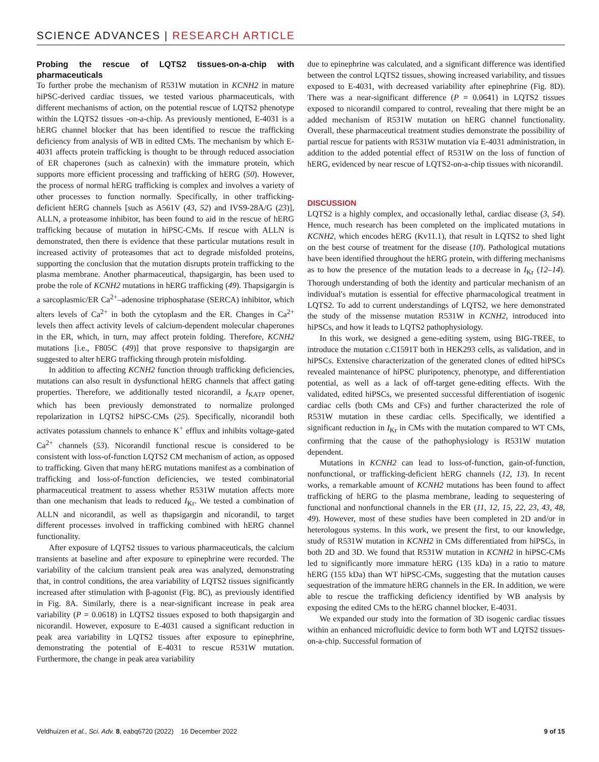SCIENCE ADVANCES | RESEARCH ARTICLE
Probing the rescue of LQTS2 tissues-on-a-chip with pharmaceuticals
To further probe the mechanism of R531W mutation in KCNH2 in mature hiPSC-derived cardiac tissues, we tested various pharmaceuticals, with different mechanisms of action, on the potential rescue of LQTS2 phenotype within the LQTS2 tissues -on-a-chip. As previously mentioned, E-4031 is a hERG channel blocker that has been identified to rescue the trafficking deficiency from analysis of WB in edited CMs. The mechanism by which E-4031 affects protein trafficking is thought to be through reduced association of ER chaperones (such as calnexin) with the immature protein, which supports more efficient processing and trafficking of hERG (50). However, the process of normal hERG trafficking is complex and involves a variety of other processes to function normally. Specifically, in other trafficking-deficient hERG channels [such as A561V (43, 52) and IVS9-28A/G (23)], ALLN, a proteasome inhibitor, has been found to aid in the rescue of hERG trafficking because of mutation in hiPSC-CMs. If rescue with ALLN is demonstrated, then there is evidence that these particular mutations result in increased activity of proteasomes that act to degrade misfolded proteins, supporting the conclusion that the mutation disrupts protein trafficking to the plasma membrane. Another pharmaceutical, thapsigargin, has been used to probe the role of KCNH2 mutations in hERG trafficking (49). Thapsigargin is a sarcoplasmic/ER Ca<sup>2+</sup>–adenosine triphosphatase (SERCA) inhibitor, which alters levels of Ca<sup>2+</sup> in both the cytoplasm and the ER. Changes in Ca<sup>2+</sup> levels then affect activity levels of calcium-dependent molecular chaperones in the ER, which, in turn, may affect protein folding. Therefore, KCNH2 mutations [i.e., F805C (49)] that prove responsive to thapsigargin are suggested to alter hERG trafficking through protein misfolding.
In addition to affecting KCNH2 function through trafficking deficiencies, mutations can also result in dysfunctional hERG channels that affect gating properties. Therefore, we additionally tested nicorandil, a I<sub>KATP</sub> opener, which has been previously demonstrated to normalize prolonged repolarization in LQTS2 hiPSC-CMs (25). Specifically, nicorandil both activates potassium channels to enhance K<sup>+</sup> efflux and inhibits voltage-gated Ca<sup>2+</sup> channels (53). Nicorandil functional rescue is considered to be consistent with loss-of-function LQTS2 CM mechanism of action, as opposed to trafficking. Given that many hERG mutations manifest as a combination of trafficking and loss-of-function deficiencies, we tested combinatorial pharmaceutical treatment to assess whether R531W mutation affects more than one mechanism that leads to reduced I<sub>Kr</sub>. We tested a combination of ALLN and nicorandil, as well as thapsigargin and nicorandil, to target different processes involved in trafficking combined with hERG channel functionality.
After exposure of LQTS2 tissues to various pharmaceuticals, the calcium transients at baseline and after exposure to epinephrine were recorded. The variability of the calcium transient peak area was analyzed, demonstrating that, in control conditions, the area variability of LQTS2 tissues significantly increased after stimulation with β-agonist (Fig. 8C), as previously identified in Fig. 8A. Similarly, there is a near-significant increase in peak area variability (P = 0.0618) in LQTS2 tissues exposed to both thapsigargin and nicorandil. However, exposure to E-4031 caused a significant reduction in peak area variability in LQTS2 tissues after exposure to epinephrine, demonstrating the potential of E-4031 to rescue R531W mutation. Furthermore, the change in peak area variability
due to epinephrine was calculated, and a significant difference was identified between the control LQTS2 tissues, showing increased variability, and tissues exposed to E-4031, with decreased variability after epinephrine (Fig. 8D). There was a near-significant difference (P = 0.0641) in LQTS2 tissues exposed to nicorandil compared to control, revealing that there might be an added mechanism of R531W mutation on hERG channel functionality. Overall, these pharmaceutical treatment studies demonstrate the possibility of partial rescue for patients with R531W mutation via E-4031 administration, in addition to the added potential effect of R531W on the loss of function of hERG, evidenced by near rescue of LQTS2-on-a-chip tissues with nicorandil.
DISCUSSION
LQTS2 is a highly complex, and occasionally lethal, cardiac disease (3, 54). Hence, much research has been completed on the implicated mutations in KCNH2, which encodes hERG (Kv11.1), that result in LQTS2 to shed light on the best course of treatment for the disease (10). Pathological mutations have been identified throughout the hERG protein, with differing mechanisms as to how the presence of the mutation leads to a decrease in I<sub>Kr</sub> (12–14). Thorough understanding of both the identity and particular mechanism of an individual′s mutation is essential for effective pharmacological treatment in LQTS2. To add to current understandings of LQTS2, we here demonstrated the study of the missense mutation R531W in KCNH2, introduced into hiPSCs, and how it leads to LQTS2 pathophysiology.
In this work, we designed a gene-editing system, using BIG-TREE, to introduce the mutation c.C1591T both in HEK293 cells, as validation, and in hiPSCs. Extensive characterization of the generated clones of edited hiPSCs revealed maintenance of hiPSC pluripotency, phenotype, and differentiation potential, as well as a lack of off-target gene-editing effects. With the validated, edited hiPSCs, we presented successful differentiation of isogenic cardiac cells (both CMs and CFs) and further characterized the role of R531W mutation in these cardiac cells. Specifically, we identified a significant reduction in I<sub>Kr</sub> in CMs with the mutation compared to WT CMs, confirming that the cause of the pathophysiology is R531W mutation dependent.
Mutations in KCNH2 can lead to loss-of-function, gain-of-function, nonfunctional, or trafficking-deficient hERG channels (12, 13). In recent works, a remarkable amount of KCNH2 mutations has been found to affect trafficking of hERG to the plasma membrane, leading to sequestering of functional and nonfunctional channels in the ER (11, 12, 15, 22, 23, 43, 48, 49). However, most of these studies have been completed in 2D and/or in heterologous systems. In this work, we present the first, to our knowledge, study of R531W mutation in KCNH2 in CMs differentiated from hiPSCs, in both 2D and 3D. We found that R531W mutation in KCNH2 in hiPSC-CMs led to significantly more immature hERG (135 kDa) in a ratio to mature hERG (155 kDa) than WT hiPSC-CMs, suggesting that the mutation causes sequestration of the immature hERG channels in the ER. In addition, we were able to rescue the trafficking deficiency identified by WB analysis by exposing the edited CMs to the hERG channel blocker, E-4031.
We expanded our study into the formation of 3D isogenic cardiac tissues within an enhanced microfluidic device to form both WT and LQTS2 tissues-on-a-chip. Successful formation of
Veldhuizen et al., Sci. Adv. 8, eabq6720 (2022) 16 December 2022 9 of 15